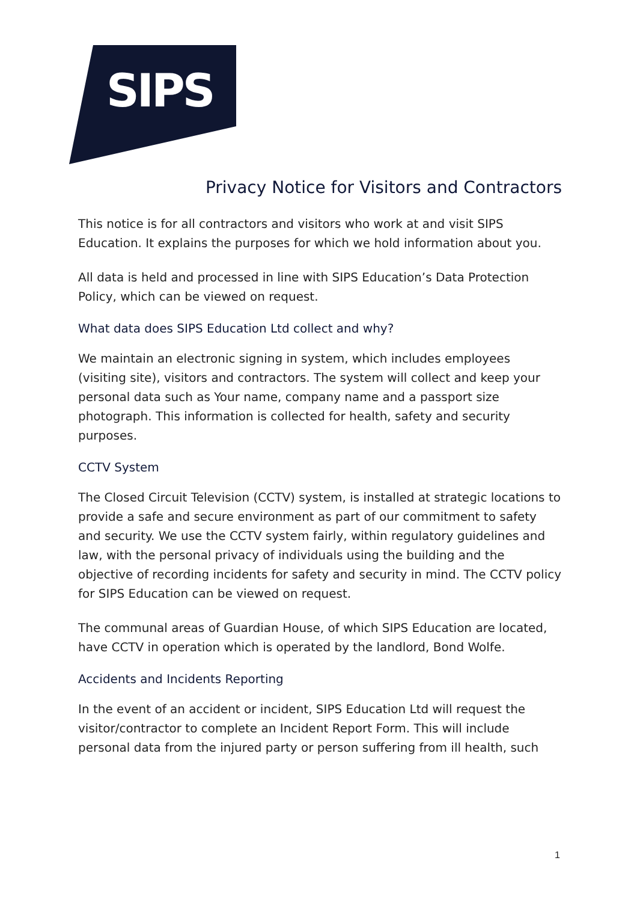SIPS
Privacy Notice for Visitors and Contractors
This notice is for all contractors and visitors who work at and visit SIPS Education. It explains the purposes for which we hold information about you.
All data is held and processed in line with SIPS Education’s Data Protection Policy, which can be viewed on request.
What data does SIPS Education Ltd collect and why?
We maintain an electronic signing in system, which includes employees (visiting site), visitors and contractors. The system will collect and keep your personal data such as Your name, company name and a passport size photograph. This information is collected for health, safety and security purposes.
CCTV System
The Closed Circuit Television (CCTV) system, is installed at strategic locations to provide a safe and secure environment as part of our commitment to safety and security. We use the CCTV system fairly, within regulatory guidelines and law, with the personal privacy of individuals using the building and the objective of recording incidents for safety and security in mind. The CCTV policy for SIPS Education can be viewed on request.
The communal areas of Guardian House, of which SIPS Education are located, have CCTV in operation which is operated by the landlord, Bond Wolfe.
Accidents and Incidents Reporting
In the event of an accident or incident, SIPS Education Ltd will request the visitor/contractor to complete an Incident Report Form. This will include personal data from the injured party or person suffering from ill health, such
1